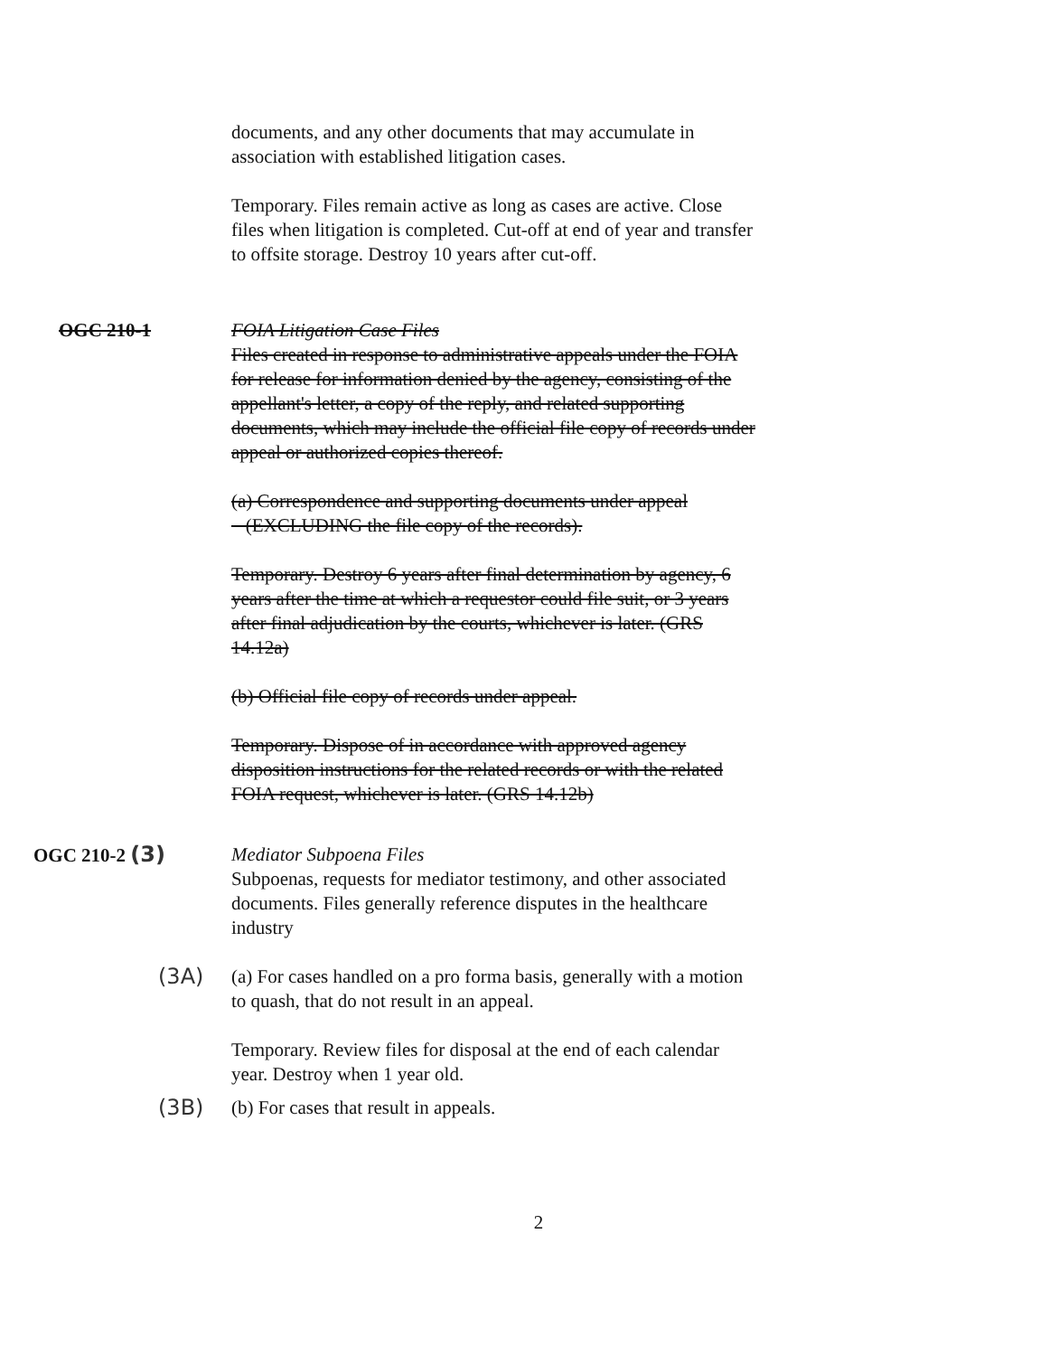documents, and any other documents that may accumulate in association with established litigation cases.
Temporary. Files remain active as long as cases are active. Close files when litigation is completed. Cut-off at end of year and transfer to offsite storage. Destroy 10 years after cut-off.
OGC 210-1 FOIA Litigation Case Files
Files created in response to administrative appeals under the FOIA for release for information denied by the agency, consisting of the appellant's letter, a copy of the reply, and related supporting documents, which may include the official file copy of records under appeal or authorized copies thereof.
(a) Correspondence and supporting documents under appeal
(EXCLUDING the file copy of the records).
Temporary. Destroy 6 years after final determination by agency, 6 years after the time at which a requestor could file suit, or 3 years after final adjudication by the courts, whichever is later. (GRS 14.12a)
(b) Official file copy of records under appeal.
Temporary. Dispose of in accordance with approved agency disposition instructions for the related records or with the related FOIA request, whichever is later. (GRS 14.12b)
OGC 210-2 (3) Mediator Subpoena Files
Subpoenas, requests for mediator testimony, and other associated documents. Files generally reference disputes in the healthcare industry
(3A) (a) For cases handled on a pro forma basis, generally with a motion to quash, that do not result in an appeal.
Temporary. Review files for disposal at the end of each calendar year. Destroy when 1 year old.
(3B) (b) For cases that result in appeals.
2